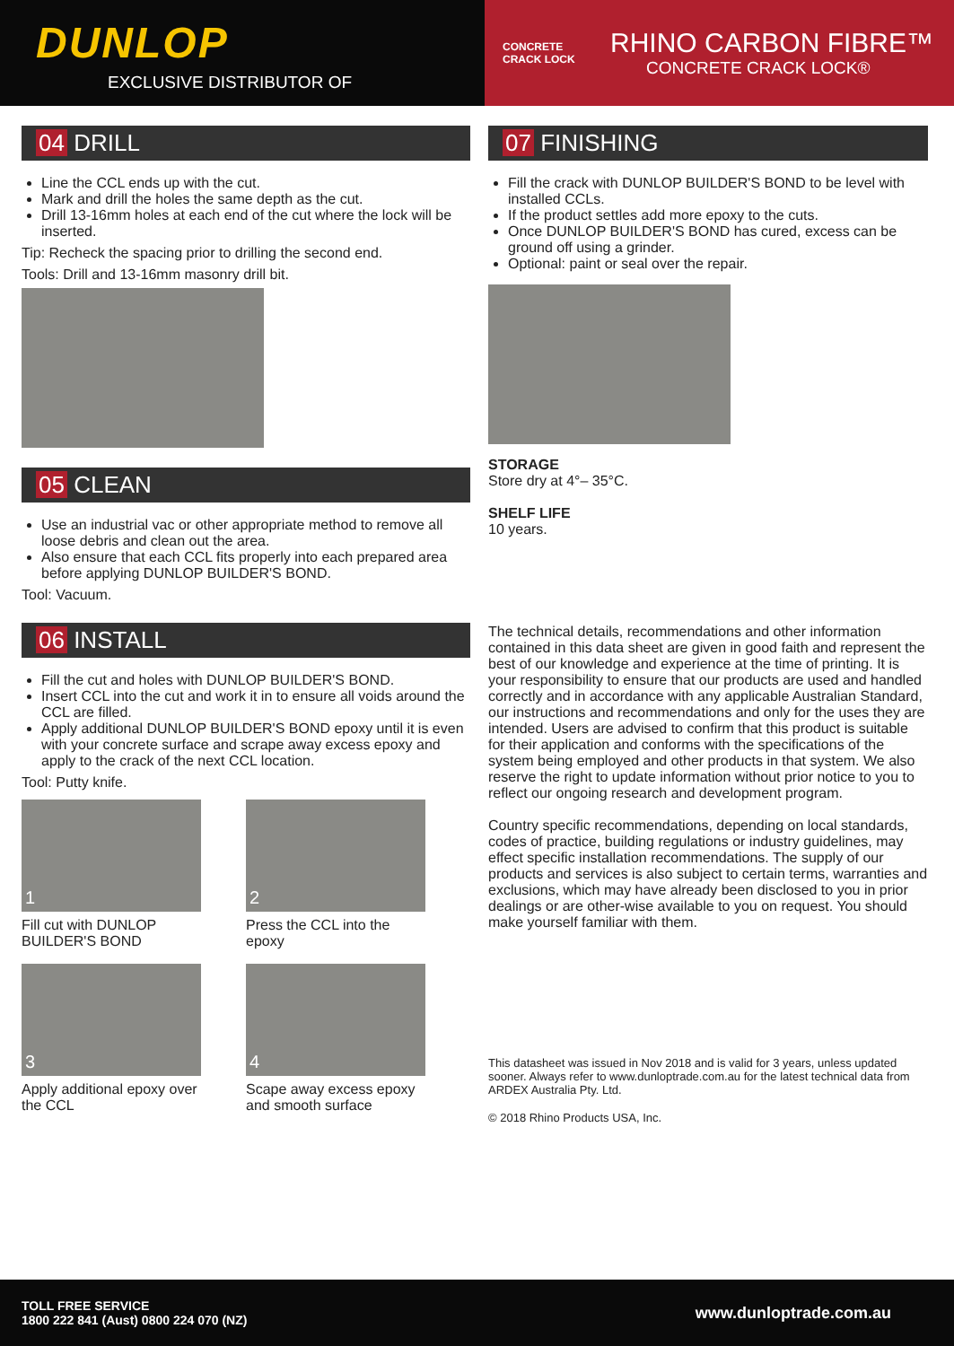DUNLOP
EXCLUSIVE DISTRIBUTOR OF
CONCRETE CRACK LOCK
RHINO CARBON FIBRE™
CONCRETE CRACK LOCK®
04 DRILL
Line the CCL ends up with the cut.
Mark and drill the holes the same depth as the cut.
Drill 13-16mm holes at each end of the cut where the lock will be inserted.
Tip: Recheck the spacing prior to drilling the second end.
Tools: Drill and 13-16mm masonry drill bit.
05 CLEAN
Use an industrial vac or other appropriate method to remove all loose debris and clean out the area.
Also ensure that each CCL fits properly into each prepared area before applying DUNLOP BUILDER'S BOND.
Tool: Vacuum.
06 INSTALL
Fill the cut and holes with DUNLOP BUILDER'S BOND.
Insert CCL into the cut and work it in to ensure all voids around the CCL are filled.
Apply additional DUNLOP BUILDER'S BOND epoxy until it is even with your concrete surface and scrape away excess epoxy and apply to the crack of the next CCL location.
Tool: Putty knife.
1
Fill cut with DUNLOP BUILDER'S BOND
2
Press the CCL into the epoxy
3
Apply additional epoxy over the CCL
4
Scape away excess epoxy and smooth surface
07 FINISHING
Fill the crack with DUNLOP BUILDER'S BOND to be level with installed CCLs.
If the product settles add more epoxy to the cuts.
Once DUNLOP BUILDER'S BOND has cured, excess can be ground off using a grinder.
Optional: paint or seal over the repair.
STORAGE
Store dry at 4°– 35°C.
SHELF LIFE
10 years.
The technical details, recommendations and other information contained in this data sheet are given in good faith and represent the best of our knowledge and experience at the time of printing. It is your responsibility to ensure that our products are used and handled correctly and in accordance with any applicable Australian Standard, our instructions and recommendations and only for the uses they are intended. Users are advised to confirm that this product is suitable for their application and conforms with the specifications of the system being employed and other products in that system. We also reserve the right to update information without prior notice to you to reflect our ongoing research and development program.
Country specific recommendations, depending on local standards, codes of practice, building regulations or industry guidelines, may effect specific installation recommendations. The supply of our products and services is also subject to certain terms, warranties and exclusions, which may have already been disclosed to you in prior dealings or are other-wise available to you on request. You should make yourself familiar with them.
This datasheet was issued in Nov 2018 and is valid for 3 years, unless updated sooner. Always refer to www.dunloptrade.com.au for the latest technical data from ARDEX Australia Pty. Ltd.
© 2018 Rhino Products USA, Inc.
TOLL FREE SERVICE
1800 222 841 (Aust) 0800 224 070 (NZ)
www.dunloptrade.com.au